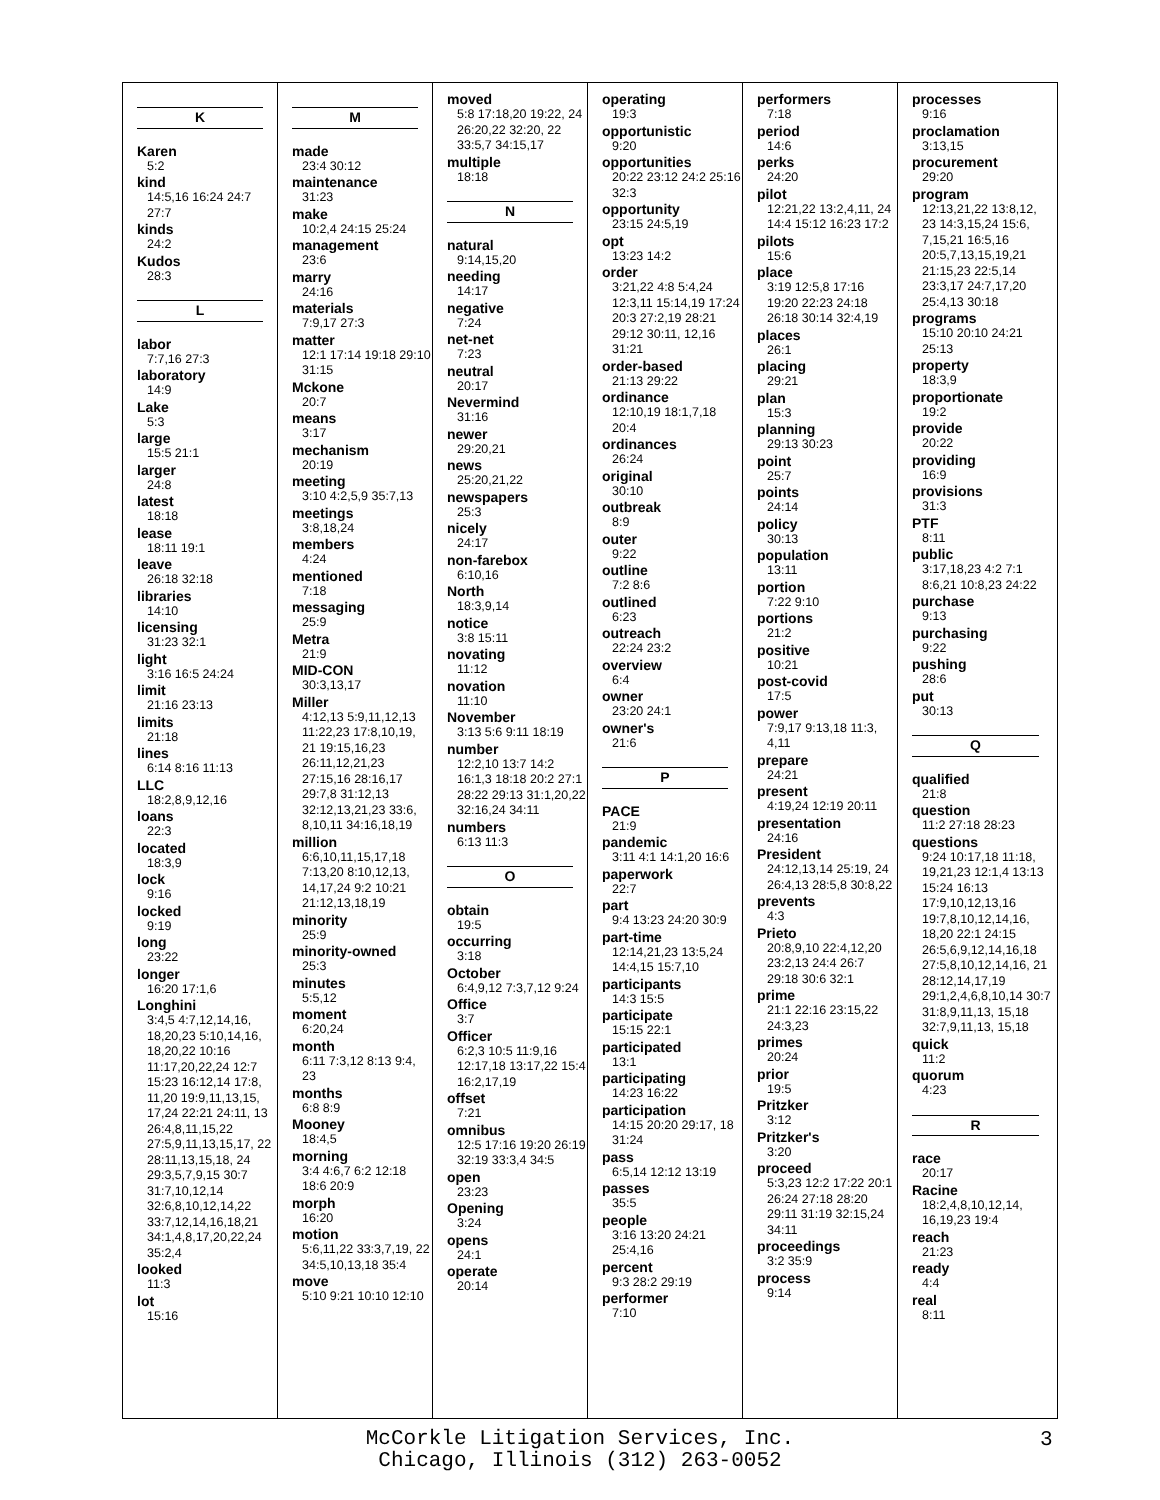K
Karen
5:2
kind
14:5,16 16:24 24:7 27:7
kinds
24:2
Kudos
28:3
L
labor
7:7,16 27:3
laboratory
14:9
Lake
5:3
large
15:5 21:1
larger
24:8
latest
18:18
lease
18:11 19:1
leave
26:18 32:18
libraries
14:10
licensing
31:23 32:1
light
3:16 16:5 24:24
limit
21:16 23:13
limits
21:18
lines
6:14 8:16 11:13
LLC
18:2,8,9,12,16
loans
22:3
located
18:3,9
lock
9:16
locked
9:19
long
23:22
longer
16:20 17:1,6
Longhini
3:4,5 4:7,12,14,16, 18,20,23 5:10,14,16, 18,20,22 10:16 11:17,20,22,24 12:7 15:23 16:12,14 17:8, 11,20 19:9,11,13,15, 17,24 22:21 24:11, 13 26:4,8,11,15,22 27:5,9,11,13,15,17, 22 28:11,13,15,18, 24 29:3,5,7,9,15 30:7 31:7,10,12,14 32:6,8,10,12,14,22 33:7,12,14,16,18,21 34:1,4,8,17,20,22,24 35:2,4
looked
11:3
lot
15:16
M
made
23:4 30:12
maintenance
31:23
make
10:2,4 24:15 25:24
management
23:6
marry
24:16
materials
7:9,17 27:3
matter
12:1 17:14 19:18 29:10 31:15
Mckone
20:7
means
3:17
mechanism
20:19
meeting
3:10 4:2,5,9 35:7,13
meetings
3:8,18,24
members
4:24
mentioned
7:18
messaging
25:9
Metra
21:9
MID-CON
30:3,13,17
Miller
4:12,13 5:9,11,12,13 11:22,23 17:8,10,19, 21 19:15,16,23 26:11,12,21,23 27:15,16 28:16,17 29:7,8 31:12,13 32:12,13,21,23 33:6, 8,10,11 34:16,18,19
million
6:6,10,11,15,17,18 7:13,20 8:10,12,13, 14,17,24 9:2 10:21 21:12,13,18,19
minority
25:9
minority-owned
25:3
minutes
5:5,12
moment
6:20,24
month
6:11 7:3,12 8:13 9:4, 23
months
6:8 8:9
Mooney
18:4,5
morning
3:4 4:6,7 6:2 12:18 18:6 20:9
morph
16:20
motion
5:6,11,22 33:3,7,19, 22 34:5,10,13,18 35:4
move
5:10 9:21 10:10 12:10
moved
5:8 17:18,20 19:22, 24 26:20,22 32:20, 22 33:5,7 34:15,17
multiple
18:18
N
natural
9:14,15,20
needing
14:17
negative
7:24
net-net
7:23
neutral
20:17
Nevermind
31:16
newer
29:20,21
news
25:20,21,22
newspapers
25:3
nicely
24:17
non-farebox
6:10,16
North
18:3,9,14
notice
3:8 15:11
novating
11:12
novation
11:10
November
3:13 5:6 9:11 18:19
number
12:2,10 13:7 14:2 16:1,3 18:18 20:2 27:1 28:22 29:13 31:1,20,22 32:16,24 34:11
numbers
6:13 11:3
O
obtain
19:5
occurring
3:18
October
6:4,9,12 7:3,7,12 9:24
Office
3:7
Officer
6:2,3 10:5 11:9,16 12:17,18 13:17,22 15:4 16:2,17,19
offset
7:21
omnibus
12:5 17:16 19:20 26:19 32:19 33:3,4 34:5
open
23:23
Opening
3:24
opens
24:1
operate
20:14
operating
19:3
opportunistic
9:20
opportunities
20:22 23:12 24:2 25:16 32:3
opportunity
23:15 24:5,19
opt
13:23 14:2
order
3:21,22 4:8 5:4,24 12:3,11 15:14,19 17:24 20:3 27:2,19 28:21 29:12 30:11, 12,16 31:21
order-based
21:13 29:22
ordinance
12:10,19 18:1,7,18 20:4
ordinances
26:24
original
30:10
outbreak
8:9
outer
9:22
outline
7:2 8:6
outlined
6:23
outreach
22:24 23:2
overview
6:4
owner
23:20 24:1
owner's
21:6
P
PACE
21:9
pandemic
3:11 4:1 14:1,20 16:6
paperwork
22:7
part
9:4 13:23 24:20 30:9
part-time
12:14,21,23 13:5,24 14:4,15 15:7,10
participants
14:3 15:5
participate
15:15 22:1
participated
13:1
participating
14:23 16:22
participation
14:15 20:20 29:17, 18 31:24
pass
6:5,14 12:12 13:19
passes
35:5
people
3:16 13:20 24:21 25:4,16
percent
9:3 28:2 29:19
performer
7:10
performers
7:18
period
14:6
perks
24:20
pilot
12:21,22 13:2,4,11, 24 14:4 15:12 16:23 17:2
pilots
15:6
place
3:19 12:5,8 17:16 19:20 22:23 24:18 26:18 30:14 32:4,19
places
26:1
placing
29:21
plan
15:3
planning
29:13 30:23
point
25:7
points
24:14
policy
30:13
population
13:11
portion
7:22 9:10
portions
21:2
positive
10:21
post-covid
17:5
power
7:9,17 9:13,18 11:3, 4,11
prepare
24:21
present
4:19,24 12:19 20:11
presentation
24:16
President
24:12,13,14 25:19, 24 26:4,13 28:5,8 30:8,22
prevents
4:3
Prieto
20:8,9,10 22:4,12,20 23:2,13 24:4 26:7 29:18 30:6 32:1
prime
21:1 22:16 23:15,22 24:3,23
primes
20:24
prior
19:5
Pritzker
3:12
Pritzker's
3:20
proceed
5:3,23 12:2 17:22 20:1 26:24 27:18 28:20 29:11 31:19 32:15,24 34:11
proceedings
3:2 35:9
process
9:14
processes
9:16
proclamation
3:13,15
procurement
29:20
program
12:13,21,22 13:8,12, 23 14:3,15,24 15:6, 7,15,21 16:5,16 20:5,7,13,15,19,21 21:15,23 22:5,14 23:3,17 24:7,17,20 25:4,13 30:18
programs
15:10 20:10 24:21 25:13
property
18:3,9
proportionate
19:2
provide
20:22
providing
16:9
provisions
31:3
PTF
8:11
public
3:17,18,23 4:2 7:1 8:6,21 10:8,23 24:22
purchase
9:13
purchasing
9:22
pushing
28:6
put
30:13
Q
qualified
21:8
question
11:2 27:18 28:23
questions
9:24 10:17,18 11:18, 19,21,23 12:1,4 13:13 15:24 16:13 17:9,10,12,13,16 19:7,8,10,12,14,16, 18,20 22:1 24:15 26:5,6,9,12,14,16,18 27:5,8,10,12,14,16, 21 28:12,14,17,19 29:1,2,4,6,8,10,14 30:7 31:8,9,11,13, 15,18 32:7,9,11,13, 15,18
quick
11:2
quorum
4:23
R
race
20:17
Racine
18:2,4,8,10,12,14, 16,19,23 19:4
reach
21:23
ready
4:4
real
8:11
McCorkle Litigation Services, Inc.
Chicago, Illinois (312) 263-0052
3